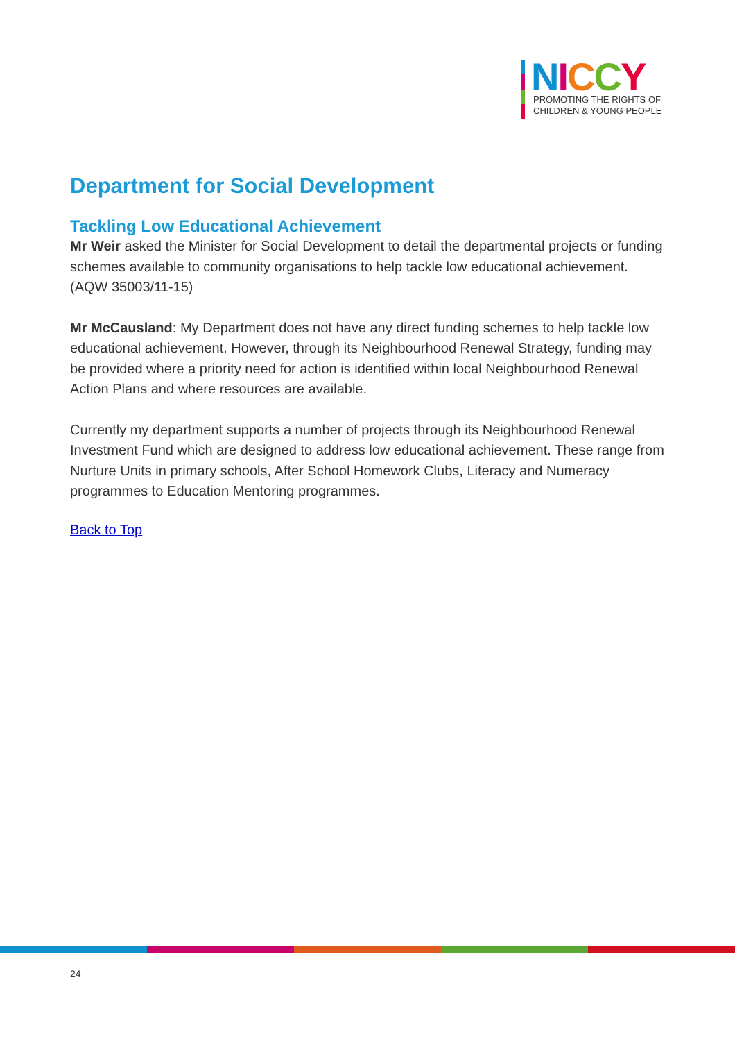NICCY
PROMOTING THE RIGHTS OF
CHILDREN & YOUNG PEOPLE
Department for Social Development
Tackling Low Educational Achievement
Mr Weir asked the Minister for Social Development to detail the departmental projects or funding schemes available to community organisations to help tackle low educational achievement.
(AQW 35003/11-15)
Mr McCausland: My Department does not have any direct funding schemes to help tackle low educational achievement. However, through its Neighbourhood Renewal Strategy, funding may be provided where a priority need for action is identified within local Neighbourhood Renewal Action Plans and where resources are available.
Currently my department supports a number of projects through its Neighbourhood Renewal Investment Fund which are designed to address low educational achievement. These range from Nurture Units in primary schools, After School Homework Clubs, Literacy and Numeracy programmes to Education Mentoring programmes.
Back to Top
24